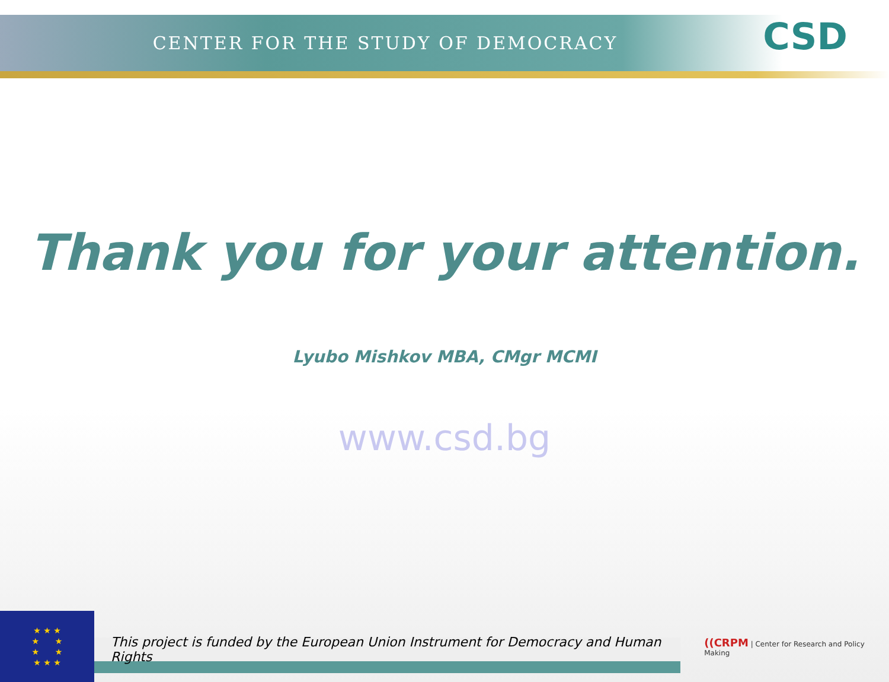CENTER FOR THE STUDY OF DEMOCRACY CSD
Thank you for your attention.
Lyubo Mishkov MBA, CMgr MCMI
www.csd.bg
★ ★ ★
★ ★
★ ★
★ ★ ★
This project is funded by the European Union Instrument for Democracy and Human Rights
((CRPM | Center for Research and Policy Making